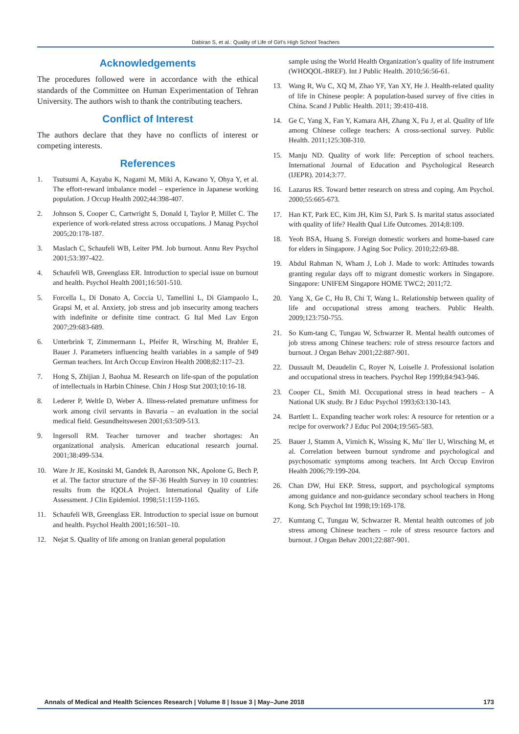Dabiran S, et al.: Quality of Life of Girl’s High School Teachers
Acknowledgements
The procedures followed were in accordance with the ethical standards of the Committee on Human Experimentation of Tehran University. The authors wish to thank the contributing teachers.
Conflict of Interest
The authors declare that they have no conflicts of interest or competing interests.
References
1. Tsutsumi A, Kayaba K, Nagami M, Miki A, Kawano Y, Ohya Y, et al. The effort-reward imbalance model – experience in Japanese working population. J Occup Health 2002;44:398-407.
2. Johnson S, Cooper C, Cartwright S, Donald I, Taylor P, Millet C. The experience of work-related stress across occupations. J Manag Psychol 2005;20:178-187.
3. Maslach C, Schaufeli WB, Leiter PM. Job burnout. Annu Rev Psychol 2001;53:397-422.
4. Schaufeli WB, Greenglass ER. Introduction to special issue on burnout and health. Psychol Health 2001;16:501-510.
5. Forcella L, Di Donato A, Coccia U, Tamellini L, Di Giampaolo L, Grapsi M, et al. Anxiety, job stress and job insecurity among teachers with indefinite or definite time contract. G Ital Med Lav Ergon 2007;29:683-689.
6. Unterbrink T, Zimmermann L, Pfeifer R, Wirsching M, Brahler E, Bauer J. Parameters influencing health variables in a sample of 949 German teachers. Int Arch Occup Environ Health 2008;82:117–23.
7. Hong S, Zhijian J, Baohua M. Research on life-span of the population of intellectuals in Harbin Chinese. Chin J Hosp Stat 2003;10:16-18.
8. Lederer P, Weltle D, Weber A. Illness-related premature unfitness for work among civil servants in Bavaria – an evaluation in the social medical field. Gesundheitswesen 2001;63:509-513.
9. Ingersoll RM. Teacher turnover and teacher shortages: An organizational analysis. American educational research journal. 2001;38:499-534.
10. Ware Jr JE, Kosinski M, Gandek B, Aaronson NK, Apolone G, Bech P, et al. The factor structure of the SF-36 Health Survey in 10 countries: results from the IQOLA Project. International Quality of Life Assessment. J Clin Epidemiol. 1998;51:1159-1165.
11. Schaufeli WB, Greenglass ER. Introduction to special issue on burnout and health. Psychol Health 2001;16:501–10.
12. Nejat S. Quality of life among on Iranian general population
sample using the World Health Organization’s quality of life instrument (WHOQOL-BREF). Int J Public Health. 2010;56:56-61.
13. Wang R, Wu C, XQ M, Zhao YF, Yan XY, He J. Health-related quality of life in Chinese people: A population-based survey of five cities in China. Scand J Public Health. 2011; 39:410-418.
14. Ge C, Yang X, Fan Y, Kamara AH, Zhang X, Fu J, et al. Quality of life among Chinese college teachers: A cross-sectional survey. Public Health. 2011;125:308-310.
15. Manju ND. Quality of work life: Perception of school teachers. International Journal of Education and Psychological Research (IJEPR). 2014;3:77.
16. Lazarus RS. Toward better research on stress and coping. Am Psychol. 2000;55:665-673.
17. Han KT, Park EC, Kim JH, Kim SJ, Park S. Is marital status associated with quality of life? Health Qual Life Outcomes. 2014;8:109.
18. Yeoh BSA, Huang S. Foreign domestic workers and home-based care for elders in Singapore. J Aging Soc Policy. 2010;22:69-88.
19. Abdul Rahman N, Wham J, Loh J. Made to work: Attitudes towards granting regular days off to migrant domestic workers in Singapore. Singapore: UNIFEM Singapore HOME TWC2; 2011;72.
20. Yang X, Ge C, Hu B, Chi T, Wang L. Relationship between quality of life and occupational stress among teachers. Public Health. 2009;123:750-755.
21. So Kum-tang C, Tungau W, Schwarzer R. Mental health outcomes of job stress among Chinese teachers: role of stress resource factors and burnout. J Organ Behav 2001;22:887-901.
22. Dussault M, Deaudelin C, Royer N, Loiselle J. Professional isolation and occupational stress in teachers. Psychol Rep 1999;84:943-946.
23. Cooper CL, Smith MJ. Occupational stress in head teachers – A National UK study. Br J Educ Psychol 1993;63:130-143.
24. Bartlett L. Expanding teacher work roles: A resource for retention or a recipe for overwork? J Educ Pol 2004;19:565-583.
25. Bauer J, Stamm A, Virnich K, Wissing K, Mu¨ ller U, Wirsching M, et al. Correlation between burnout syndrome and psychological and psychosomatic symptoms among teachers. Int Arch Occup Environ Health 2006;79:199-204.
26. Chan DW, Hui EKP. Stress, support, and psychological symptoms among guidance and non-guidance secondary school teachers in Hong Kong. Sch Psychol Int 1998;19:169-178.
27. Kumtang C, Tungau W, Schwarzer R. Mental health outcomes of job stress among Chinese teachers – role of stress resource factors and burnout. J Organ Behav 2001;22:887-901.
Annals of Medical and Health Sciences Research | Volume 8 | Issue 3 | May–June 2018 173